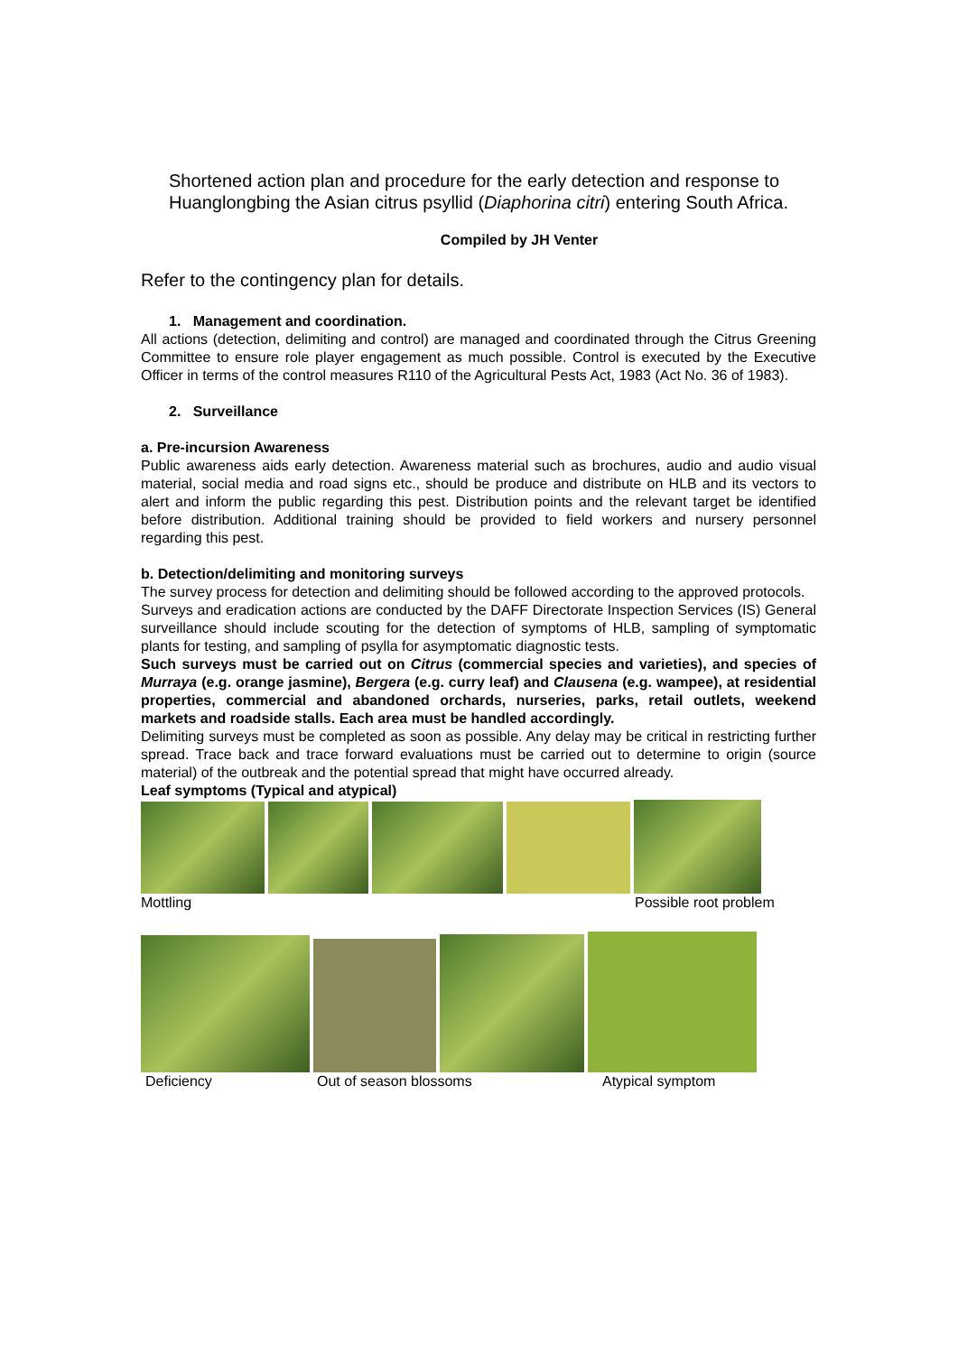Shortened action plan and procedure for the early detection and response to Huanglongbing the Asian citrus psyllid (Diaphorina citri) entering South Africa.
Compiled by JH Venter
Refer to the contingency plan for details.
1. Management and coordination.
All actions (detection, delimiting and control) are managed and coordinated through the Citrus Greening Committee to ensure role player engagement as much possible. Control is executed by the Executive Officer in terms of the control measures R110 of the Agricultural Pests Act, 1983 (Act No. 36 of 1983).
2. Surveillance
a. Pre-incursion Awareness
Public awareness aids early detection. Awareness material such as brochures, audio and audio visual material, social media and road signs etc., should be produce and distribute on HLB and its vectors to alert and inform the public regarding this pest. Distribution points and the relevant target be identified before distribution. Additional training should be provided to field workers and nursery personnel regarding this pest.
b. Detection/delimiting and monitoring surveys
The survey process for detection and delimiting should be followed according to the approved protocols.
Surveys and eradication actions are conducted by the DAFF Directorate Inspection Services (IS) General surveillance should include scouting for the detection of symptoms of HLB, sampling of symptomatic plants for testing, and sampling of psylla for asymptomatic diagnostic tests.
Such surveys must be carried out on Citrus (commercial species and varieties), and species of Murraya (e.g. orange jasmine), Bergera (e.g. curry leaf) and Clausena (e.g. wampee), at residential properties, commercial and abandoned orchards, nurseries, parks, retail outlets, weekend markets and roadside stalls. Each area must be handled accordingly.
Delimiting surveys must be completed as soon as possible. Any delay may be critical in restricting further spread. Trace back and trace forward evaluations must be carried out to determine to origin (source material) of the outbreak and the potential spread that might have occurred already.
Leaf symptoms (Typical and atypical)
Mottling Possible root problem
Deficiency Out of season blossoms Atypical symptom